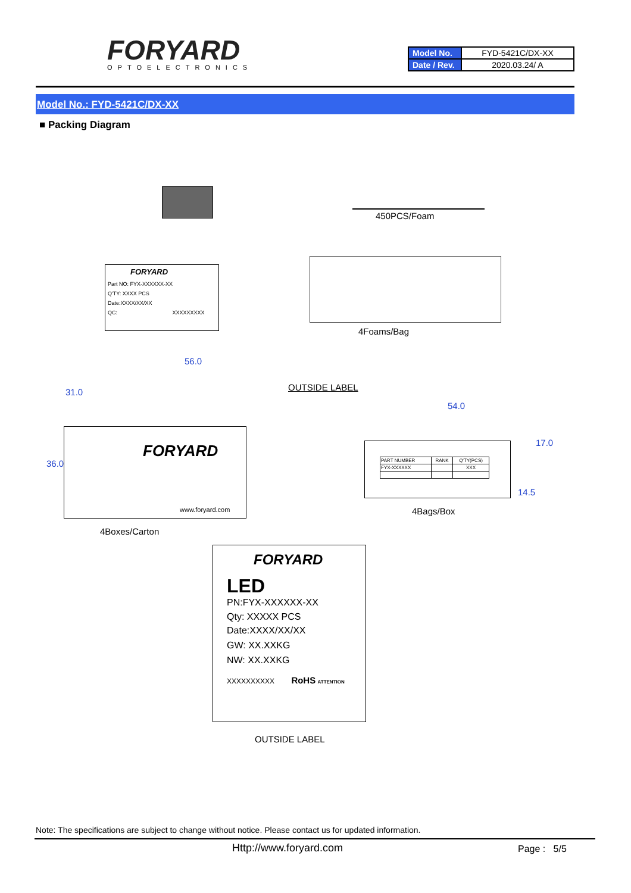FORYARD
OPTOELECTRONICS
| Model No. | FYD-5421C/DX-XX |
| Date / Rev. | 2020.03.24/ A |
Model No.: FYD-5421C/DX-XX
■ Packing Diagram
450PCS/Foam
FORYARD
Part NO: FYX-XXXXXX-XX
Q'TY: XXXX PCS
Date:XXXX/XX/XX
QC: XXXXXXXXX
4Foams/Bag
56.0
36.0
31.0
FORYARD
www.foryard.com
OUTSIDE LABEL
4Boxes/Carton
54.0
17.0
14.5
| PART NUMBER | RANK | Q'TY(PCS) |
| --- | --- | --- |
| FYX-XXXXXX | | XXX |
4Bags/Box
FORYARD
LED
PN:FYX-XXXXXX-XX
Qty: XXXXX PCS
Date:XXXX/XX/XX
GW: XX.XXKG
NW: XX.XXKG
XXXXXXXXXX RoHS ATTENTION
OUTSIDE LABEL
Note: The specifications are subject to change without notice. Please contact us for updated information.
Http://www.foryard.com Page : 5/5